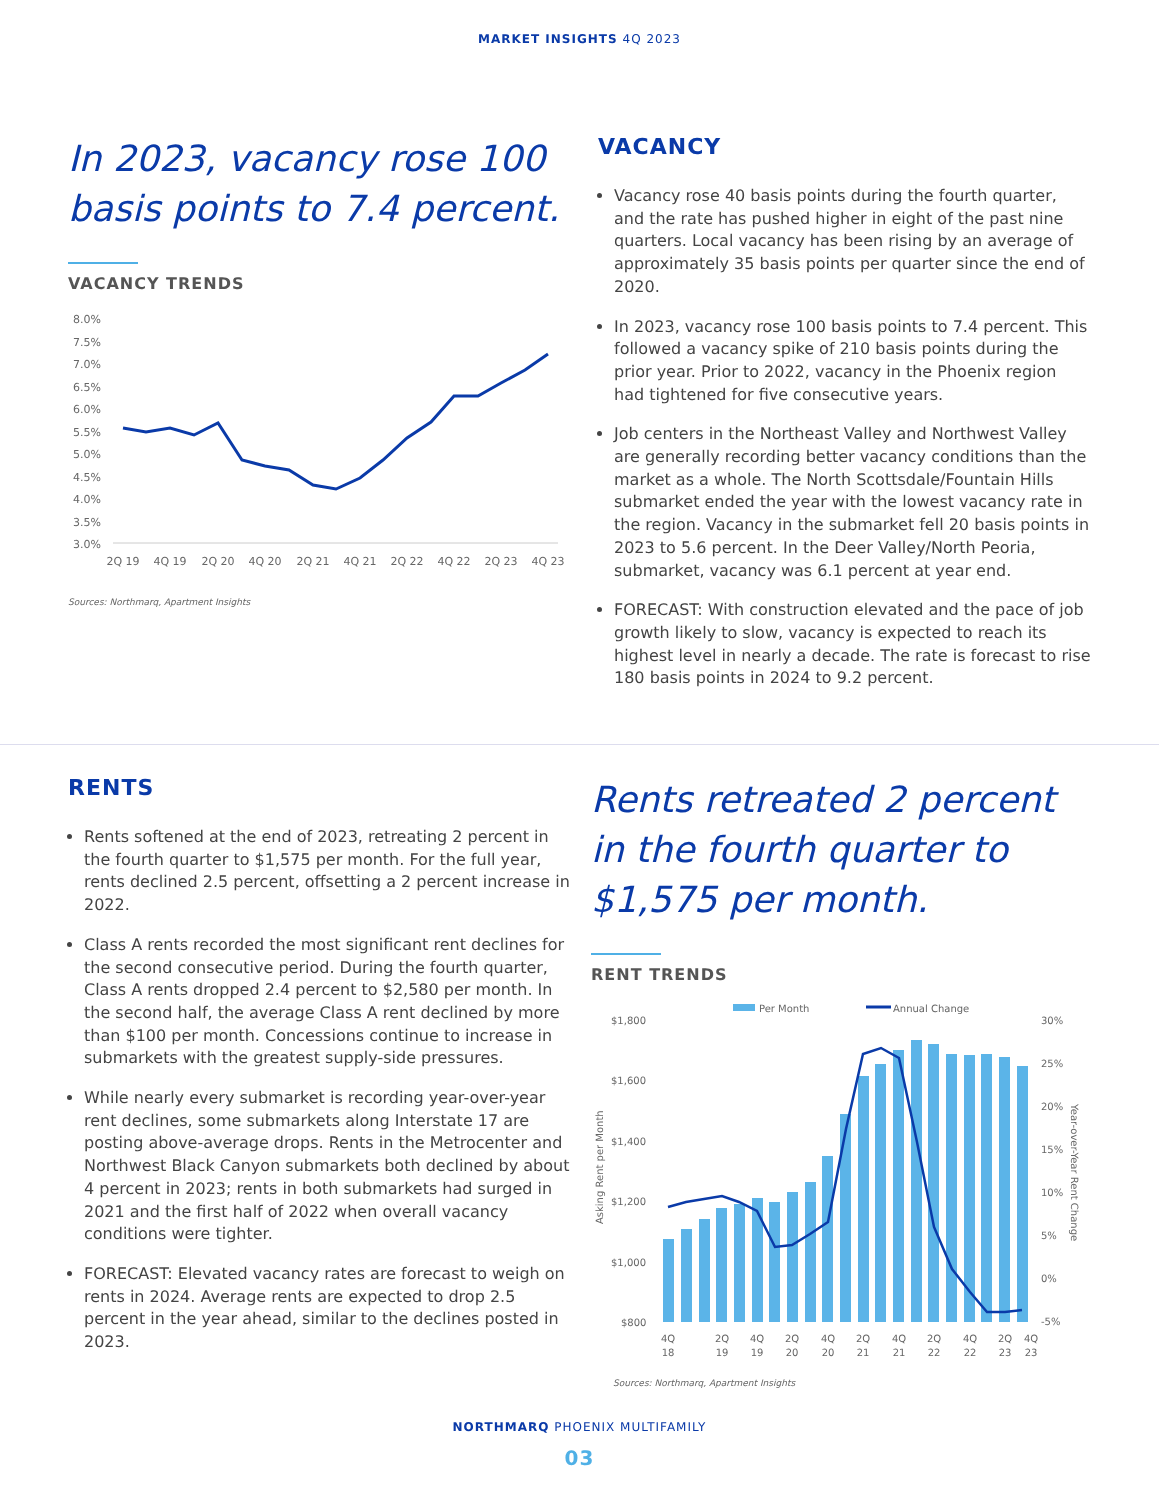MARKET INSIGHTS 4Q 2023
In 2023, vacancy rose 100 basis points to 7.4 percent.
VACANCY TRENDS
8.0%
7.5%
7.0%
6.5%
6.0%
5.5%
5.0%
4.5%
4.0%
3.5%
3.0%
2Q 19
4Q 19
2Q 20
4Q 20
2Q 21
4Q 21
2Q 22
4Q 22
2Q 23
4Q 23
Sources: Northmarq, Apartment Insights
VACANCY
Vacancy rose 40 basis points during the fourth quarter, and the rate has pushed higher in eight of the past nine quarters. Local vacancy has been rising by an average of approximately 35 basis points per quarter since the end of 2020.
In 2023, vacancy rose 100 basis points to 7.4 percent. This followed a vacancy spike of 210 basis points during the prior year. Prior to 2022, vacancy in the Phoenix region had tightened for five consecutive years.
Job centers in the Northeast Valley and Northwest Valley are generally recording better vacancy conditions than the market as a whole. The North Scottsdale/Fountain Hills submarket ended the year with the lowest vacancy rate in the region. Vacancy in the submarket fell 20 basis points in 2023 to 5.6 percent. In the Deer Valley/North Peoria, submarket, vacancy was 6.1 percent at year end.
FORECAST: With construction elevated and the pace of job growth likely to slow, vacancy is expected to reach its highest level in nearly a decade. The rate is forecast to rise 180 basis points in 2024 to 9.2 percent.
RENTS
Rents softened at the end of 2023, retreating 2 percent in the fourth quarter to $1,575 per month. For the full year, rents declined 2.5 percent, offsetting a 2 percent increase in 2022.
Class A rents recorded the most significant rent declines for the second consecutive period. During the fourth quarter, Class A rents dropped 2.4 percent to $2,580 per month. In the second half, the average Class A rent declined by more than $100 per month. Concessions continue to increase in submarkets with the greatest supply-side pressures.
While nearly every submarket is recording year-over-year rent declines, some submarkets along Interstate 17 are posting above-average drops. Rents in the Metrocenter and Northwest Black Canyon submarkets both declined by about 4 percent in 2023; rents in both submarkets had surged in 2021 and the first half of 2022 when overall vacancy conditions were tighter.
FORECAST: Elevated vacancy rates are forecast to weigh on rents in 2024. Average rents are expected to drop 2.5 percent in the year ahead, similar to the declines posted in 2023.
Rents retreated 2 percent in the fourth quarter to $1,575 per month.
RENT TRENDS
Per Month
Annual Change
$1,800
$1,600
$1,400
$1,200
$1,000
$800
30%
25%
20%
15%
10%
5%
0%
-5%
Asking Rent per Month
Year-over-Year Rent Change
4Q
18
2Q
19
4Q
19
2Q
20
4Q
20
2Q
21
4Q
21
2Q
22
4Q
22
2Q
23
4Q
23
Sources: Northmarq, Apartment Insights
NORTHMARQ PHOENIX MULTIFAMILY
03